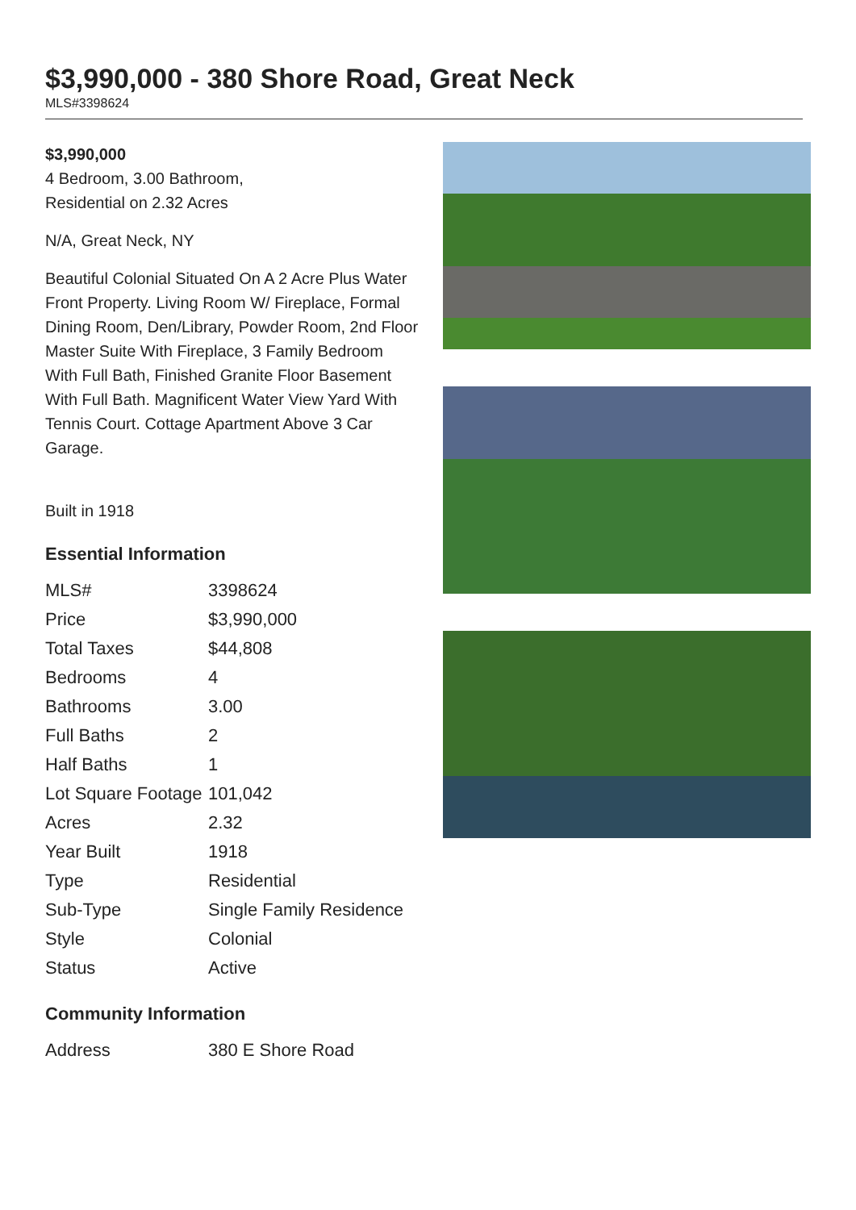$3,990,000 - 380 Shore Road, Great Neck
MLS#3398624
$3,990,000
4 Bedroom, 3.00 Bathroom,
Residential on 2.32 Acres
N/A, Great Neck, NY
Beautiful Colonial Situated On A 2 Acre Plus Water Front Property. Living Room W/ Fireplace, Formal Dining Room, Den/Library, Powder Room, 2nd Floor Master Suite With Fireplace, 3 Family Bedroom With Full Bath, Finished Granite Floor Basement With Full Bath. Magnificent Water View Yard With Tennis Court. Cottage Apartment Above 3 Car Garage.
Built in 1918
Essential Information
| MLS# | 3398624 |
| Price | $3,990,000 |
| Total Taxes | $44,808 |
| Bedrooms | 4 |
| Bathrooms | 3.00 |
| Full Baths | 2 |
| Half Baths | 1 |
| Lot Square Footage | 101,042 |
| Acres | 2.32 |
| Year Built | 1918 |
| Type | Residential |
| Sub-Type | Single Family Residence |
| Style | Colonial |
| Status | Active |
Community Information
| Address | 380 E Shore Road |